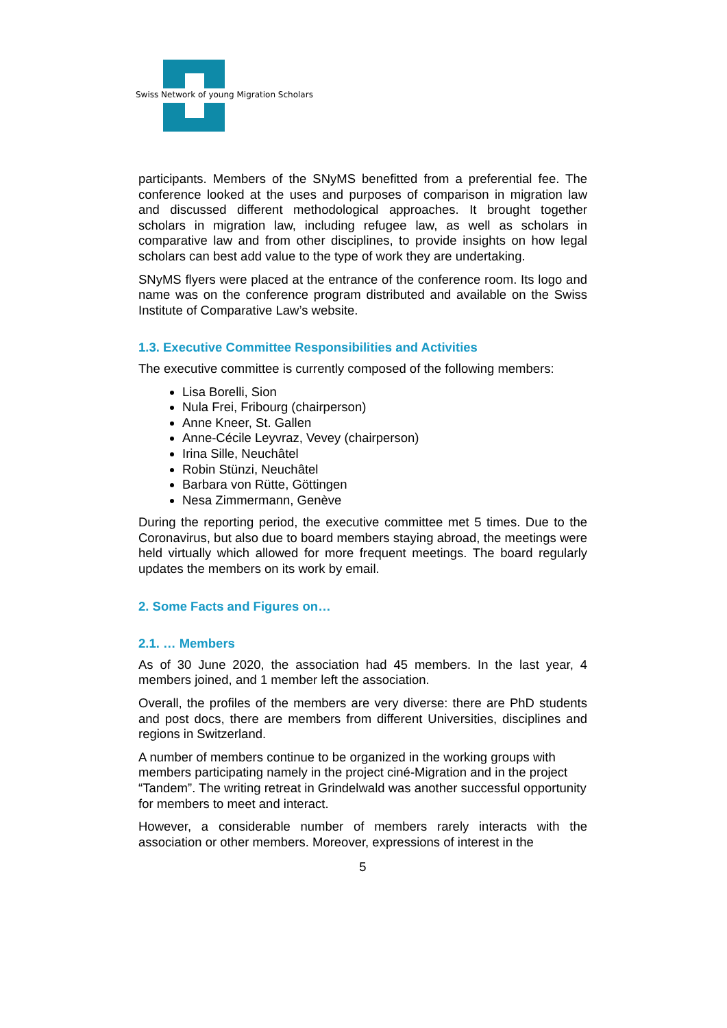Swiss Network of young Migration Scholars
participants. Members of the SNyMS benefitted from a preferential fee. The conference looked at the uses and purposes of comparison in migration law and discussed different methodological approaches. It brought together scholars in migration law, including refugee law, as well as scholars in comparative law and from other disciplines, to provide insights on how legal scholars can best add value to the type of work they are undertaking.
SNyMS flyers were placed at the entrance of the conference room. Its logo and name was on the conference program distributed and available on the Swiss Institute of Comparative Law’s website.
1.3. Executive Committee Responsibilities and Activities
The executive committee is currently composed of the following members:
Lisa Borelli, Sion
Nula Frei, Fribourg (chairperson)
Anne Kneer, St. Gallen
Anne-Cécile Leyvraz, Vevey (chairperson)
Irina Sille, Neuchâtel
Robin Stünzi, Neuchâtel
Barbara von Rütte, Göttingen
Nesa Zimmermann, Genève
During the reporting period, the executive committee met 5 times. Due to the Coronavirus, but also due to board members staying abroad, the meetings were held virtually which allowed for more frequent meetings. The board regularly updates the members on its work by email.
2. Some Facts and Figures on…
2.1. … Members
As of 30 June 2020, the association had 45 members. In the last year, 4 members joined, and 1 member left the association.
Overall, the profiles of the members are very diverse: there are PhD students and post docs, there are members from different Universities, disciplines and regions in Switzerland.
A number of members continue to be organized in the working groups with members participating namely in the project ciné-Migration and in the project “Tandem”. The writing retreat in Grindelwald was another successful opportunity for members to meet and interact.
However, a considerable number of members rarely interacts with the association or other members. Moreover, expressions of interest in the
5